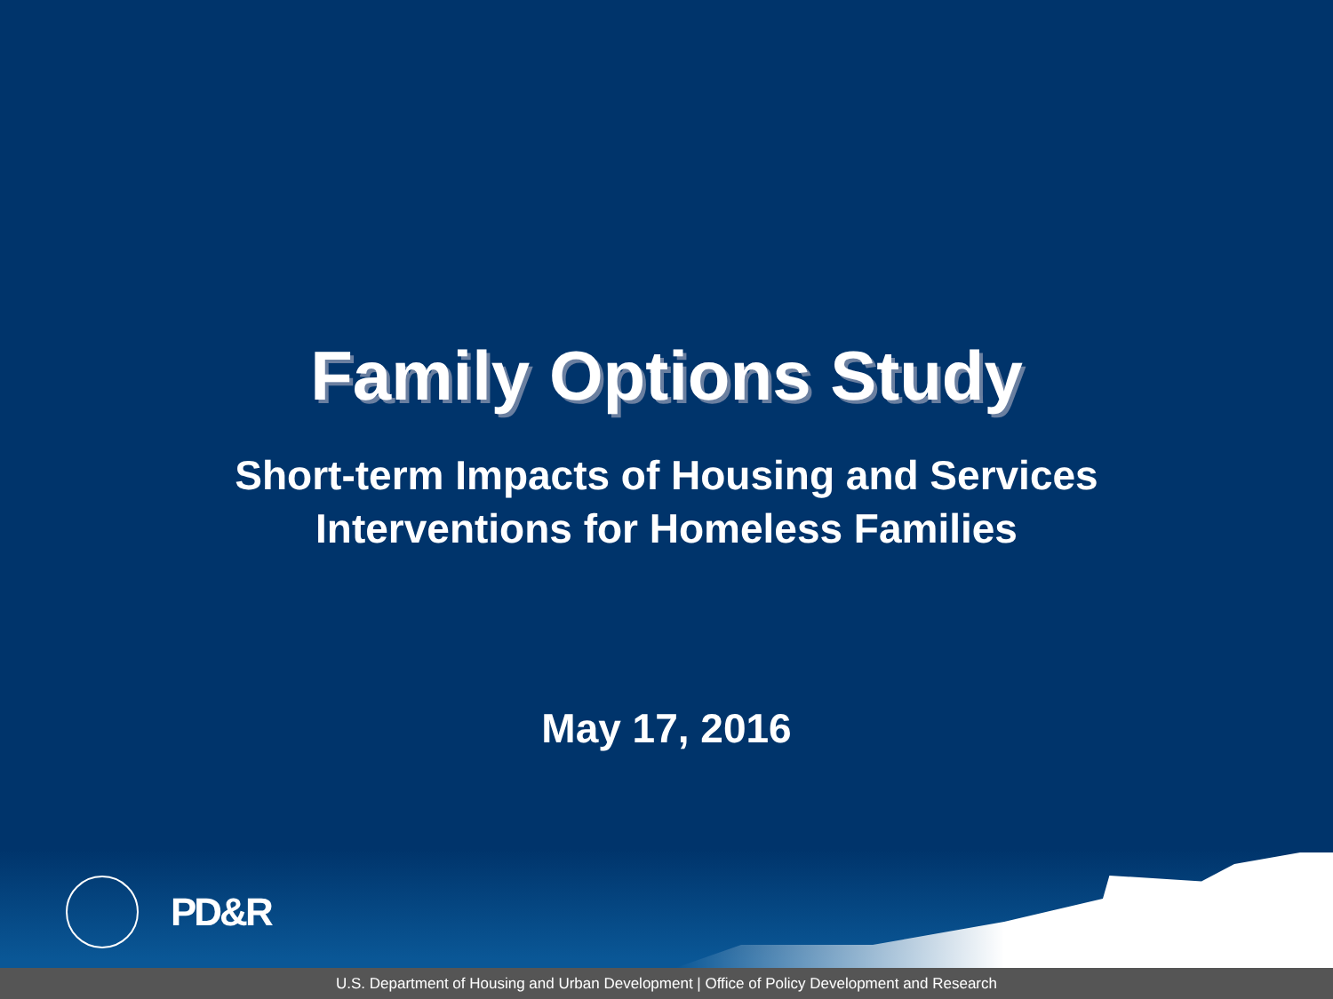Family Options Study
Short-term Impacts of Housing and Services
Interventions for Homeless Families
May 17, 2016
PD&R
U.S. Department of Housing and Urban Development | Office of Policy Development and Research